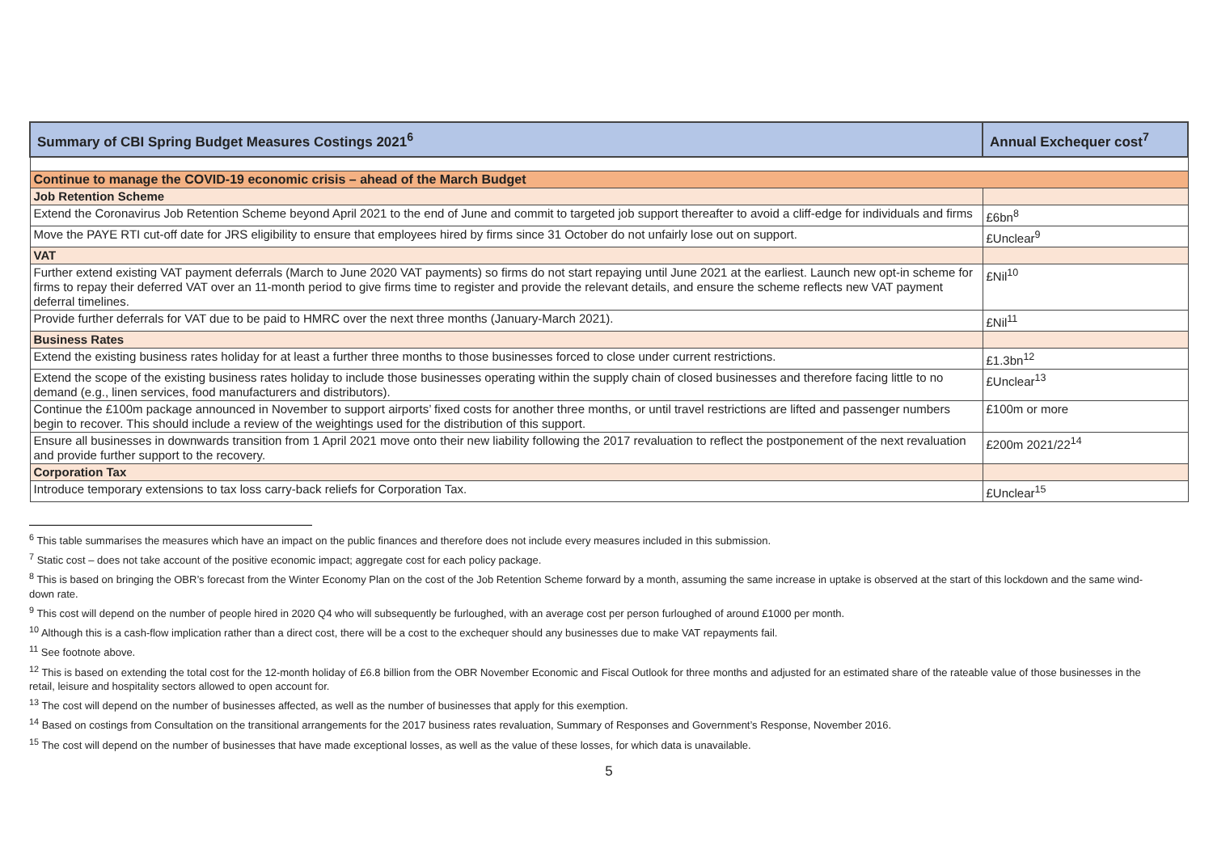| Summary of CBI Spring Budget Measures Costings 2021<sup>6</sup> | Annual Exchequer cost<sup>7</sup> |
| --- | --- |
| Continue to manage the COVID-19 economic crisis – ahead of the March Budget | |
| Job Retention Scheme | |
| Extend the Coronavirus Job Retention Scheme beyond April 2021 to the end of June and commit to targeted job support thereafter to avoid a cliff-edge for individuals and firms | £6bn<sup>8</sup> |
| Move the PAYE RTI cut-off date for JRS eligibility to ensure that employees hired by firms since 31 October do not unfairly lose out on support. | £Unclear<sup>9</sup> |
| VAT | |
| Further extend existing VAT payment deferrals (March to June 2020 VAT payments) so firms do not start repaying until June 2021 at the earliest. Launch new opt-in scheme for firms to repay their deferred VAT over an 11-month period to give firms time to register and provide the relevant details, and ensure the scheme reflects new VAT payment deferral timelines. | £Nil<sup>10</sup> |
| Provide further deferrals for VAT due to be paid to HMRC over the next three months (January-March 2021). | £Nil<sup>11</sup> |
| Business Rates | |
| Extend the existing business rates holiday for at least a further three months to those businesses forced to close under current restrictions. | £1.3bn<sup>12</sup> |
| Extend the scope of the existing business rates holiday to include those businesses operating within the supply chain of closed businesses and therefore facing little to no demand (e.g., linen services, food manufacturers and distributors). | £Unclear<sup>13</sup> |
| Continue the £100m package announced in November to support airports’ fixed costs for another three months, or until travel restrictions are lifted and passenger numbers begin to recover. This should include a review of the weightings used for the distribution of this support. | £100m or more |
| Ensure all businesses in downwards transition from 1 April 2021 move onto their new liability following the 2017 revaluation to reflect the postponement of the next revaluation and provide further support to the recovery. | £200m 2021/22<sup>14</sup> |
| Corporation Tax | |
| Introduce temporary extensions to tax loss carry-back reliefs for Corporation Tax. | £Unclear<sup>15</sup> |
<sup>6</sup> This table summarises the measures which have an impact on the public finances and therefore does not include every measures included in this submission.
<sup>7</sup> Static cost – does not take account of the positive economic impact; aggregate cost for each policy package.
<sup>8</sup> This is based on bringing the OBR’s forecast from the Winter Economy Plan on the cost of the Job Retention Scheme forward by a month, assuming the same increase in uptake is observed at the start of this lockdown and the same wind-down rate.
<sup>9</sup> This cost will depend on the number of people hired in 2020 Q4 who will subsequently be furloughed, with an average cost per person furloughed of around £1000 per month.
<sup>10</sup> Although this is a cash-flow implication rather than a direct cost, there will be a cost to the exchequer should any businesses due to make VAT repayments fail.
<sup>11</sup> See footnote above.
<sup>12</sup> This is based on extending the total cost for the 12-month holiday of £6.8 billion from the OBR November Economic and Fiscal Outlook for three months and adjusted for an estimated share of the rateable value of those businesses in the retail, leisure and hospitality sectors allowed to open account for.
<sup>13</sup> The cost will depend on the number of businesses affected, as well as the number of businesses that apply for this exemption.
<sup>14</sup> Based on costings from Consultation on the transitional arrangements for the 2017 business rates revaluation, Summary of Responses and Government’s Response, November 2016.
<sup>15</sup> The cost will depend on the number of businesses that have made exceptional losses, as well as the value of these losses, for which data is unavailable.
5